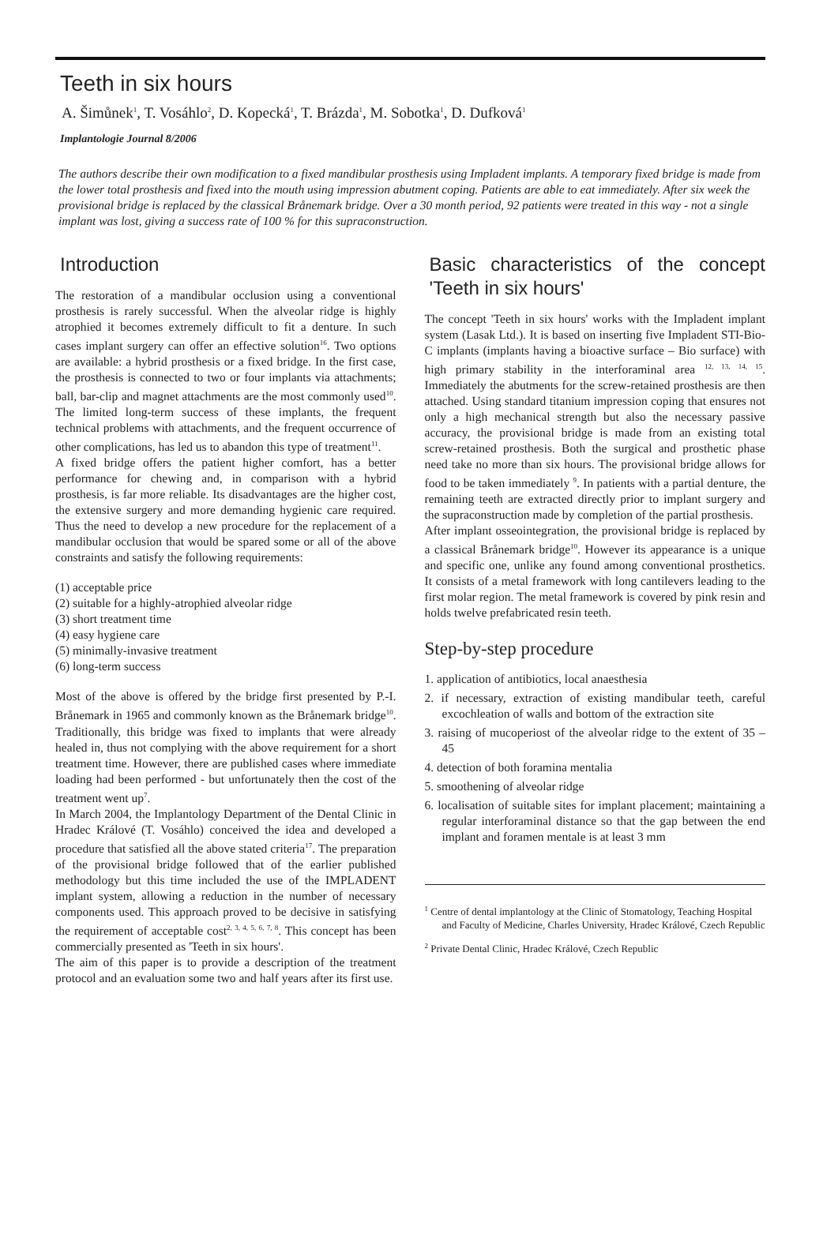Teeth in six hours
A. Šimůnek<sup>1</sup>, T. Vosáhlo<sup>2</sup>, D. Kopecká<sup>1</sup>, T. Brázda<sup>1</sup>, M. Sobotka<sup>1</sup>, D. Dufková<sup>1</sup>
Implantologie Journal 8/2006
The authors describe their own modification to a fixed mandibular prosthesis using Impladent implants. A temporary fixed bridge is made from the lower total prosthesis and fixed into the mouth using impression abutment coping. Patients are able to eat immediately. After six week the provisional bridge is replaced by the classical Brånemark bridge. Over a 30 month period, 92 patients were treated in this way - not a single implant was lost, giving a success rate of 100 % for this supraconstruction.
Introduction
The restoration of a mandibular occlusion using a conventional prosthesis is rarely successful. When the alveolar ridge is highly atrophied it becomes extremely difficult to fit a denture. In such cases implant surgery can offer an effective solution<sup>16</sup>. Two options are available: a hybrid prosthesis or a fixed bridge. In the first case, the prosthesis is connected to two or four implants via attachments; ball, bar-clip and magnet attachments are the most commonly used<sup>10</sup>. The limited long-term success of these implants, the frequent technical problems with attachments, and the frequent occurrence of other complications, has led us to abandon this type of treatment<sup>11</sup>.
A fixed bridge offers the patient higher comfort, has a better performance for chewing and, in comparison with a hybrid prosthesis, is far more reliable. Its disadvantages are the higher cost, the extensive surgery and more demanding hygienic care required. Thus the need to develop a new procedure for the replacement of a mandibular occlusion that would be spared some or all of the above constraints and satisfy the following requirements:
(1) acceptable price
(2) suitable for a highly-atrophied alveolar ridge
(3) short treatment time
(4) easy hygiene care
(5) minimally-invasive treatment
(6) long-term success
Most of the above is offered by the bridge first presented by P.-I. Brånemark in 1965 and commonly known as the Brånemark bridge<sup>10</sup>. Traditionally, this bridge was fixed to implants that were already healed in, thus not complying with the above requirement for a short treatment time. However, there are published cases where immediate loading had been performed - but unfortunately then the cost of the treatment went up<sup>7</sup>.
In March 2004, the Implantology Department of the Dental Clinic in Hradec Králové (T. Vosáhlo) conceived the idea and developed a procedure that satisfied all the above stated criteria<sup>17</sup>. The preparation of the provisional bridge followed that of the earlier published methodology but this time included the use of the IMPLADENT implant system, allowing a reduction in the number of necessary components used. This approach proved to be decisive in satisfying the requirement of acceptable cost<sup>2, 3, 4, 5, 6, 7, 8</sup>. This concept has been commercially presented as 'Teeth in six hours'.
The aim of this paper is to provide a description of the treatment protocol and an evaluation some two and half years after its first use.
Basic characteristics of the concept 'Teeth in six hours'
The concept 'Teeth in six hours' works with the Impladent implant system (Lasak Ltd.). It is based on inserting five Impladent STI-Bio-C implants (implants having a bioactive surface – Bio surface) with high primary stability in the interforaminal area <sup>12, 13, 14, 15</sup>. Immediately the abutments for the screw-retained prosthesis are then attached. Using standard titanium impression coping that ensures not only a high mechanical strength but also the necessary passive accuracy, the provisional bridge is made from an existing total screw-retained prosthesis. Both the surgical and prosthetic phase need take no more than six hours. The provisional bridge allows for food to be taken immediately <sup>9</sup>. In patients with a partial denture, the remaining teeth are extracted directly prior to implant surgery and the supraconstruction made by completion of the partial prosthesis.
After implant osseointegration, the provisional bridge is replaced by a classical Brånemark bridge<sup>10</sup>. However its appearance is a unique and specific one, unlike any found among conventional prosthetics. It consists of a metal framework with long cantilevers leading to the first molar region. The metal framework is covered by pink resin and holds twelve prefabricated resin teeth.
Step-by-step procedure
1. application of antibiotics, local anaesthesia
2. if necessary, extraction of existing mandibular teeth, careful excochleation of walls and bottom of the extraction site
3. raising of mucoperiost of the alveolar ridge to the extent of 35 – 45
4. detection of both foramina mentalia
5. smoothening of alveolar ridge
6. localisation of suitable sites for implant placement; maintaining a regular interforaminal distance so that the gap between the end implant and foramen mentale is at least 3 mm
<sup>1</sup> Centre of dental implantology at the Clinic of Stomatology, Teaching Hospital and Faculty of Medicine, Charles University, Hradec Králové, Czech Republic
<sup>2</sup> Private Dental Clinic, Hradec Králové, Czech Republic